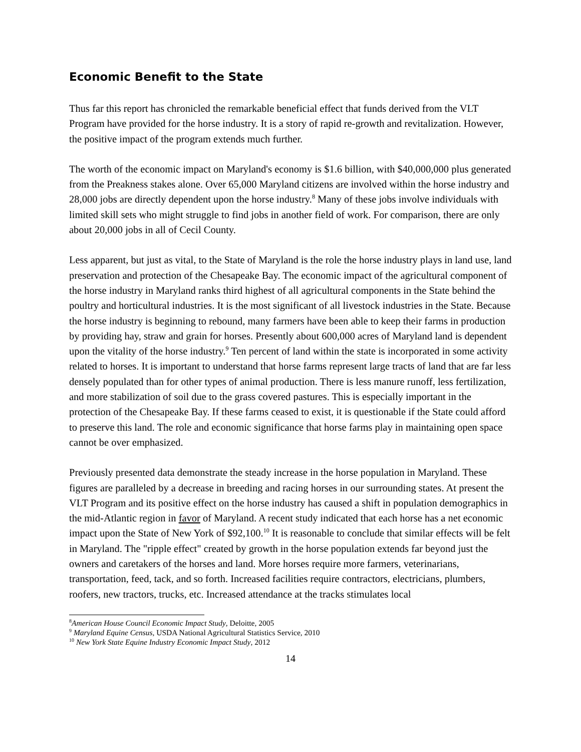Economic Benefit to the State
Thus far this report has chronicled the remarkable beneficial effect that funds derived from the VLT Program have provided for the horse industry. It is a story of rapid re-growth and revitalization. However, the positive impact of the program extends much further.
The worth of the economic impact on Maryland's economy is $1.6 billion, with $40,000,000 plus generated from the Preakness stakes alone. Over 65,000 Maryland citizens are involved within the horse industry and 28,000 jobs are directly dependent upon the horse industry.<sup>8</sup> Many of these jobs involve individuals with limited skill sets who might struggle to find jobs in another field of work. For comparison, there are only about 20,000 jobs in all of Cecil County.
Less apparent, but just as vital, to the State of Maryland is the role the horse industry plays in land use, land preservation and protection of the Chesapeake Bay. The economic impact of the agricultural component of the horse industry in Maryland ranks third highest of all agricultural components in the State behind the poultry and horticultural industries. It is the most significant of all livestock industries in the State. Because the horse industry is beginning to rebound, many farmers have been able to keep their farms in production by providing hay, straw and grain for horses. Presently about 600,000 acres of Maryland land is dependent upon the vitality of the horse industry.<sup>9</sup> Ten percent of land within the state is incorporated in some activity related to horses. It is important to understand that horse farms represent large tracts of land that are far less densely populated than for other types of animal production. There is less manure runoff, less fertilization, and more stabilization of soil due to the grass covered pastures. This is especially important in the protection of the Chesapeake Bay. If these farms ceased to exist, it is questionable if the State could afford to preserve this land. The role and economic significance that horse farms play in maintaining open space cannot be over emphasized.
Previously presented data demonstrate the steady increase in the horse population in Maryland. These figures are paralleled by a decrease in breeding and racing horses in our surrounding states. At present the VLT Program and its positive effect on the horse industry has caused a shift in population demographics in the mid-Atlantic region in favor of Maryland. A recent study indicated that each horse has a net economic impact upon the State of New York of $92,100.<sup>10</sup> It is reasonable to conclude that similar effects will be felt in Maryland. The "ripple effect" created by growth in the horse population extends far beyond just the owners and caretakers of the horses and land. More horses require more farmers, veterinarians, transportation, feed, tack, and so forth. Increased facilities require contractors, electricians, plumbers, roofers, new tractors, trucks, etc. Increased attendance at the tracks stimulates local
<sup>8</sup> American House Council Economic Impact Study, Deloitte, 2005
<sup>9</sup> Maryland Equine Census, USDA National Agricultural Statistics Service, 2010
<sup>10</sup> New York State Equine Industry Economic Impact Study, 2012
14